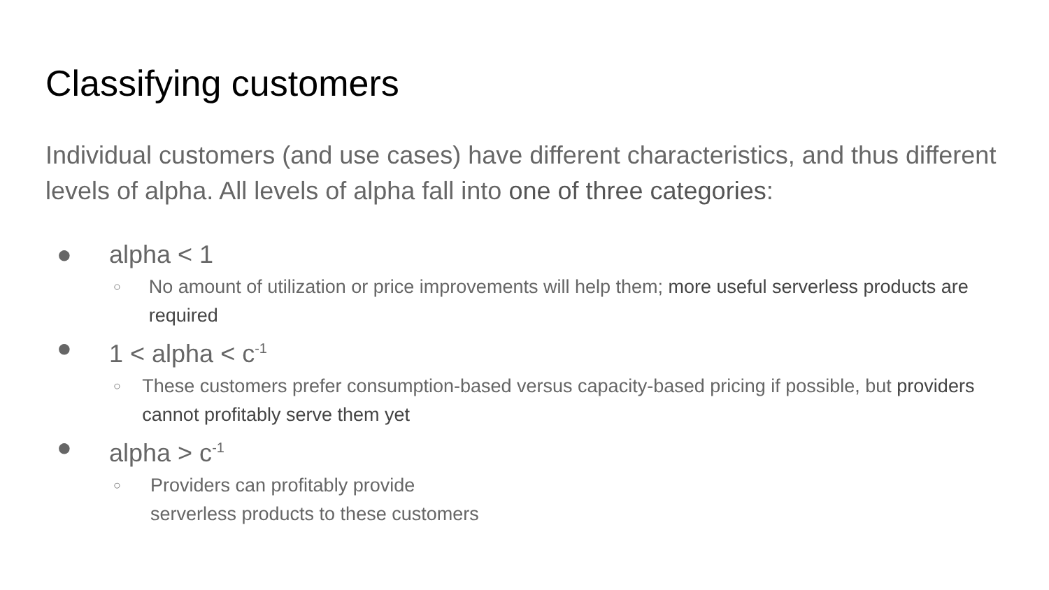Classifying customers
Individual customers (and use cases) have different characteristics, and thus different levels of alpha. All levels of alpha fall into one of three categories:
● alpha < 1
○ No amount of utilization or price improvements will help them; more useful serverless products are required
● 1 < alpha < c<sup>-1</sup>
○ These customers prefer consumption-based versus capacity-based pricing if possible, but providers cannot profitably serve them yet
● alpha > c<sup>-1</sup>
○ Providers can profitably provide
serverless products to these customers